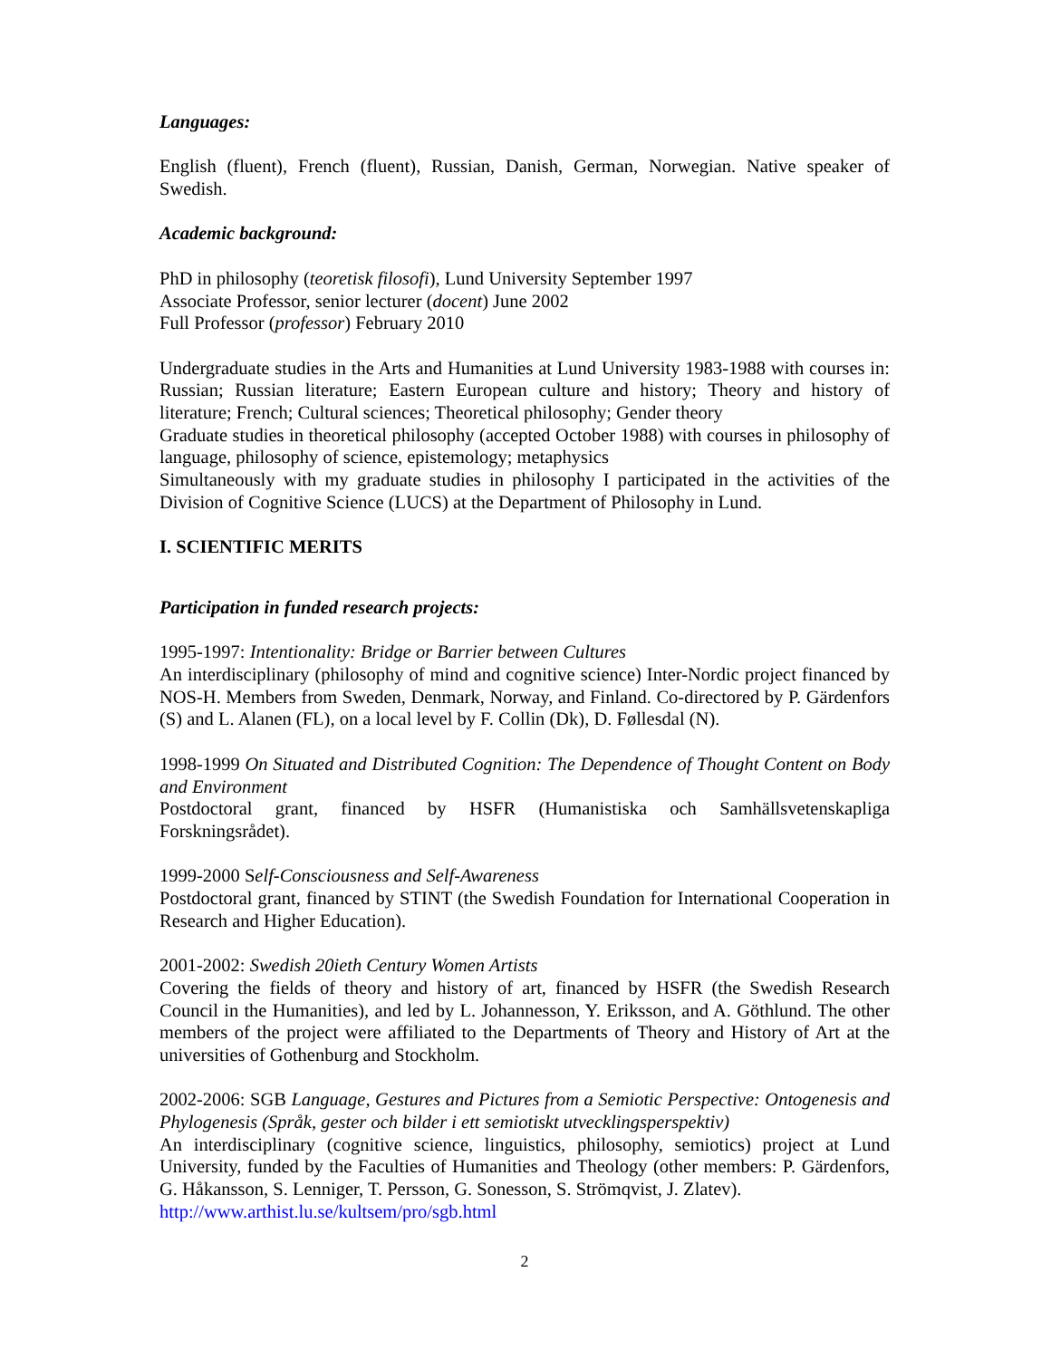Languages:
English (fluent), French (fluent), Russian, Danish, German, Norwegian. Native speaker of Swedish.
Academic background:
PhD in philosophy (teoretisk filosofi), Lund University September 1997
Associate Professor, senior lecturer (docent) June 2002
Full Professor (professor) February 2010
Undergraduate studies in the Arts and Humanities at Lund University 1983-1988 with courses in: Russian; Russian literature; Eastern European culture and history; Theory and history of literature; French; Cultural sciences; Theoretical philosophy; Gender theory
Graduate studies in theoretical philosophy (accepted October 1988) with courses in philosophy of language, philosophy of science, epistemology; metaphysics
Simultaneously with my graduate studies in philosophy I participated in the activities of the Division of Cognitive Science (LUCS) at the Department of Philosophy in Lund.
I. SCIENTIFIC MERITS
Participation in funded research projects:
1995-1997: Intentionality: Bridge or Barrier between Cultures
An interdisciplinary (philosophy of mind and cognitive science) Inter-Nordic project financed by NOS-H. Members from Sweden, Denmark, Norway, and Finland. Co-directored by P. Gärdenfors (S) and L. Alanen (FL), on a local level by F. Collin (Dk), D. Føllesdal (N).
1998-1999 On Situated and Distributed Cognition: The Dependence of Thought Content on Body and Environment
Postdoctoral grant, financed by HSFR (Humanistiska och Samhällsvetenskapliga Forskningsrådet).
1999-2000 Self-Consciousness and Self-Awareness
Postdoctoral grant, financed by STINT (the Swedish Foundation for International Cooperation in Research and Higher Education).
2001-2002: Swedish 20ieth Century Women Artists
Covering the fields of theory and history of art, financed by HSFR (the Swedish Research Council in the Humanities), and led by L. Johannesson, Y. Eriksson, and A. Göthlund. The other members of the project were affiliated to the Departments of Theory and History of Art at the universities of Gothenburg and Stockholm.
2002-2006: SGB Language, Gestures and Pictures from a Semiotic Perspective: Ontogenesis and Phylogenesis (Språk, gester och bilder i ett semiotiskt utvecklingsperspektiv)
An interdisciplinary (cognitive science, linguistics, philosophy, semiotics) project at Lund University, funded by the Faculties of Humanities and Theology (other members: P. Gärdenfors, G. Håkansson, S. Lenniger, T. Persson, G. Sonesson, S. Strömqvist, J. Zlatev).
http://www.arthist.lu.se/kultsem/pro/sgb.html
2